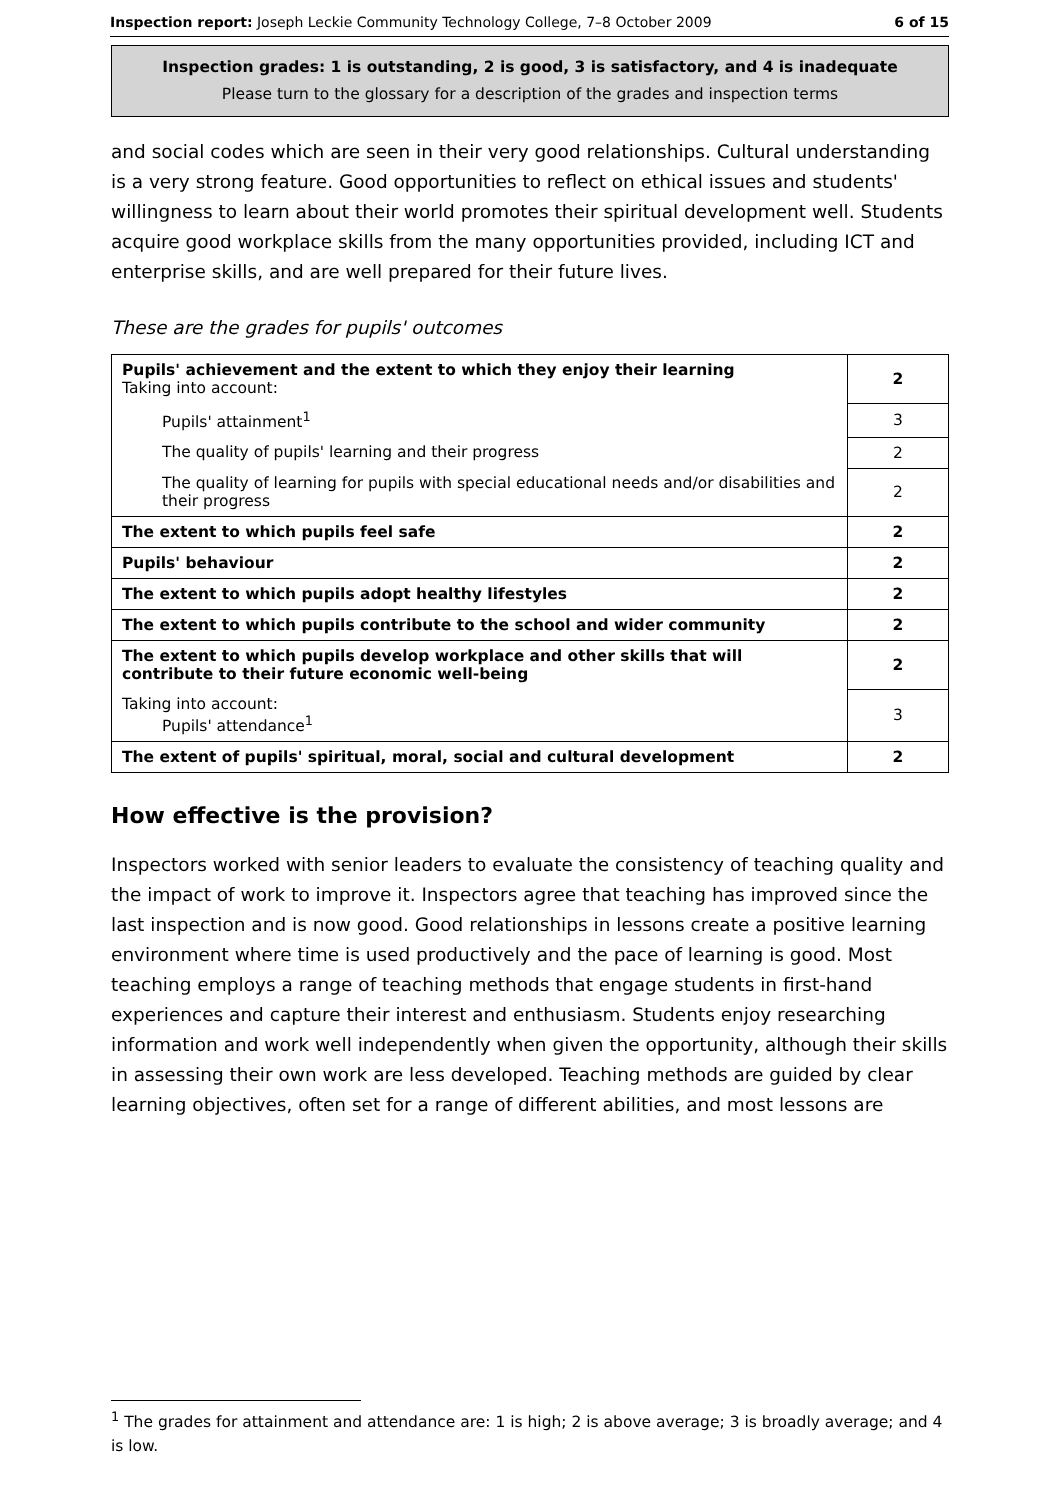Inspection report: Joseph Leckie Community Technology College, 7–8 October 2009 6 of 15
Inspection grades: 1 is outstanding, 2 is good, 3 is satisfactory, and 4 is inadequate
Please turn to the glossary for a description of the grades and inspection terms
and social codes which are seen in their very good relationships. Cultural understanding is a very strong feature. Good opportunities to reflect on ethical issues and students' willingness to learn about their world promotes their spiritual development well. Students acquire good workplace skills from the many opportunities provided, including ICT and enterprise skills, and are well prepared for their future lives.
These are the grades for pupils' outcomes
| Pupils' achievement and the extent to which they enjoy their learning Taking into account: | 2 |
| Pupils' attainment<sup>1</sup> | 3 |
| The quality of pupils' learning and their progress | 2 |
| The quality of learning for pupils with special educational needs and/or disabilities and their progress | 2 |
| The extent to which pupils feel safe | 2 |
| Pupils' behaviour | 2 |
| The extent to which pupils adopt healthy lifestyles | 2 |
| The extent to which pupils contribute to the school and wider community | 2 |
| The extent to which pupils develop workplace and other skills that will contribute to their future economic well-being | 2 |
| Taking into account: Pupils' attendance<sup>1</sup> | 3 |
| The extent of pupils' spiritual, moral, social and cultural development | 2 |
How effective is the provision?
Inspectors worked with senior leaders to evaluate the consistency of teaching quality and the impact of work to improve it. Inspectors agree that teaching has improved since the last inspection and is now good. Good relationships in lessons create a positive learning environment where time is used productively and the pace of learning is good. Most teaching employs a range of teaching methods that engage students in first-hand experiences and capture their interest and enthusiasm. Students enjoy researching information and work well independently when given the opportunity, although their skills in assessing their own work are less developed. Teaching methods are guided by clear learning objectives, often set for a range of different abilities, and most lessons are
<sup>1</sup> The grades for attainment and attendance are: 1 is high; 2 is above average; 3 is broadly average; and 4 is low.